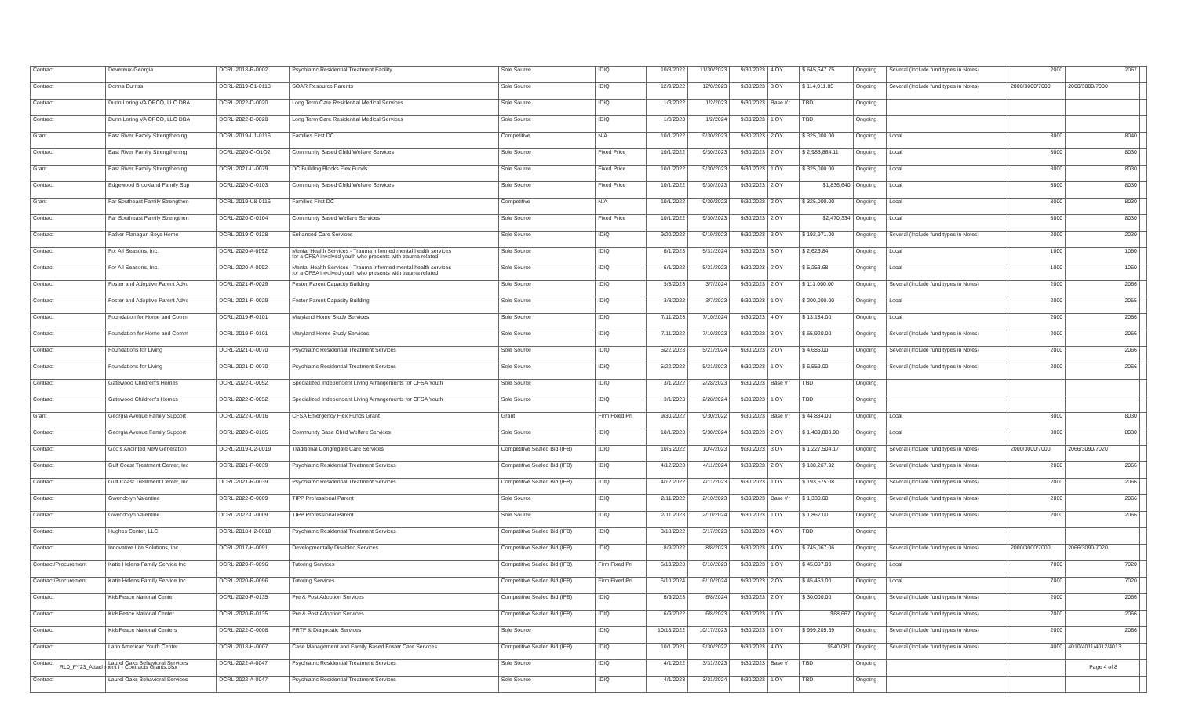| Contract | Devereux-Georgia | DCRL-2018-R-0002 | Psychiatric Residential Treatment Facility | Sole Source | IDIQ | 10/8/2022 | 11/30/2023 | 9/30/2023 | 4 OY | $ 645,647.75 | Ongoing | Several (Include fund types in Notes) | 2000 | 2067 | |
| Contract | Donna Burriss | DCRL-2019-C1-0118 | SOAR Resource Parents | Sole Source | IDIQ | 12/9/2022 | 12/8/2023 | 9/30/2023 | 3 OY | $ 114,011.05 | Ongoing | Several (Include fund types in Notes) | 2000/3000/7000 | 2000/3000/7000 | |
| Contract | Dunn Loring VA OPCO, LLC DBA | DCRL-2022-D-0020 | Long Term Care Residential Medical Services | Sole Source | IDIQ | 1/3/2022 | 1/2/2023 | 9/30/2023 | Base Yr | TBD | Ongoing | | | | |
| Contract | Dunn Loring VA OPCO, LLC DBA | DCRL-2022-D-0020 | Long Term Care Residential Medical Services | Sole Source | IDIQ | 1/3/2023 | 1/2/2024 | 9/30/2023 | 1 OY | TBD | Ongoing | | | | |
| Grant | East River Family Strengthening | DCRL-2019-U1-0116 | Families First DC | Competitive | N/A | 10/1/2022 | 9/30/2023 | 9/30/2023 | 2 OY | $ 325,000.00 | Ongoing | Local | 8000 | 8040 | |
| Contract | East River Family Strengthening | DCRL-2020-C-O1O2 | Community Based Child Welfare Services | Sole Source | Fixed Price | 10/1/2022 | 9/30/2023 | 9/30/2023 | 2 OY | $ 2,985,864.11 | Ongoing | Local | 8000 | 8030 | |
| Grant | East River Family Strengthening | DCRL-2021-U-0079 | DC Building Blocks Flex Funds | Sole Source | Fixed Price | 10/1/2022 | 9/30/2023 | 9/30/2023 | 1 OY | $ 325,000.00 | Ongoing | Local | 8000 | 8030 | |
| Contract | Edgewood Brookland Family Sup | DCRL-2020-C-0103 | Community Based Child Welfare Services | Sole Source | Fixed Price | 10/1/2022 | 9/30/2023 | 9/30/2023 | 2 OY | $1,836,640 | Ongoing | Local | 8000 | 8030 | |
| Grant | Far Southeast Family Strengthen | DCRL-2019-U8-0116 | Families First DC | Competitive | N/A | 10/1/2022 | 9/30/2023 | 9/30/2023 | 2 OY | $ 325,000.00 | Ongoing | Local | 8000 | 8030 | |
| Contract | Far Southeast Family Strengthen | DCRL-2020-C-0104 | Community Based Welfare Services | Sole Source | Fixed Price | 10/1/2022 | 9/30/2023 | 9/30/2023 | 2 OY | $2,470,334 | Ongoing | Local | 8000 | 8030 | |
| Contract | Father Flanagan Boys Home | DCRL-2019-C-0128 | Enhanced Care Services | Sole Source | IDIQ | 9/20/2022 | 9/19/2023 | 9/30/2023 | 3 OY | $ 192,971.00 | Ongoing | Several (Include fund types in Notes) | 2000 | 2030 | |
| Contract | For All Seasons, Inc. | DCRL-2020-A-0092 | Mental Health Services - Trauma informed mental health services for a CFSA involved youth who presents with trauma related | Sole Source | IDIQ | 6/1/2023 | 5/31/2024 | 9/30/2023 | 3 OY | $ 2,626.84 | Ongoing | Local | 1000 | 1060 | |
| Contract | For All Seasons, Inc. | DCRL-2020-A-0092 | Mental Health Services - Trauma informed mental health services for a CFSA involved youth who presents with trauma related | Sole Source | IDIQ | 6/1/2022 | 5/31/2023 | 9/30/2023 | 2 OY | $ 5,253.68 | Ongoing | Local | 1000 | 1060 | |
| Contract | Foster and Adoptive Parent Advo | DCRL-2021-R-0029 | Foster Parent Capacity Building | Sole Source | IDIQ | 3/8/2023 | 3/7/2024 | 9/30/2023 | 2 OY | $ 113,000.00 | Ongoing | Several (Include fund types in Notes) | 2000 | 2066 | |
| Contract | Foster and Adoptive Parent Advo | DCRL-2021-R-0029 | Foster Parent Capacity Building | Sole Source | IDIQ | 3/8/2022 | 3/7/2023 | 9/30/2023 | 1 OY | $ 200,000.00 | Ongoing | Local | 2000 | 2055 | |
| Contract | Foundation for Home and Comm | DCRL-2019-R-0101 | Maryland Home Study Services | Sole Source | IDIQ | 7/11/2023 | 7/10/2024 | 9/30/2023 | 4 OY | $ 13,184.00 | Ongoing | Local | 2000 | 2066 | |
| Contract | Foundation for Home and Comm | DCRL-2019-R-0101 | Maryland Home Study Services | Sole Source | IDIQ | 7/11/2022 | 7/10/2023 | 9/30/2023 | 3 OY | $ 65,920.00 | Ongoing | Several (Include fund types in Notes) | 2000 | 2066 | |
| Contract | Foundations for Living | DCRL-2021-D-0070 | Psychiatric Residential Treatment Services | Sole Source | IDIQ | 5/22/2023 | 5/21/2024 | 9/30/2023 | 2 OY | $ 4,685.00 | Ongoing | Several (Include fund types in Notes) | 2000 | 2066 | |
| Contract | Foundations for Living | DCRL-2021-D-0070 | Psychiatric Residential Treatment Services | Sole Source | IDIQ | 5/22/2022 | 5/21/2023 | 9/30/2023 | 1 OY | $ 6,559.00 | Ongoing | Several (Include fund types in Notes) | 2000 | 2066 | |
| Contract | Gatewood Children's Homes | DCRL-2022-C-0052 | Specialized Independent Living Arrangements for CFSA Youth | Sole Source | IDIQ | 3/1/2022 | 2/28/2023 | 9/30/2023 | Base Yr | TBD | Ongoing | | | | |
| Contract | Gatewood Children's Homes | DCRL-2022-C-0052 | Specialized Independent Living Arrangements for CFSA Youth | Sole Source | IDIQ | 3/1/2023 | 2/28/2024 | 9/30/2023 | 1 OY | TBD | Ongoing | | | | |
| Grant | Georgia Avenue Family Support | DCRL-2022-U-0016 | CFSA Emergency Flex Funds Grant | Grant | Firm Fixed Pri | 9/30/2022 | 9/30/2022 | 9/30/2023 | Base Yr | $ 44,834.00 | Ongoing | Local | 8000 | 8030 | |
| Contract | Georgia Avenue Family Support | DCRL-2020-C-0105 | Community Base Child Welfare Services | Sole Source | IDIQ | 10/1/2023 | 9/30/2024 | 9/30/2023 | 2 OY | $ 1,489,880.98 | Ongoing | Local | 8000 | 8030 | |
| Contract | God's Anointed New Generation | DCRL-2019-C2-0019 | Traditional Congregate Care Services | Competitive Sealed Bid (IFB) | IDIQ | 10/5/2022 | 10/4/2023 | 9/30/2023 | 3 OY | $ 1,227,504.17 | Ongoing | Several (Include fund types in Notes) | 2000/3000/7000 | 2066/3090/7020 | |
| Contract | Gulf Coast Treatment Center, Inc | DCRL-2021-R-0039 | Psychiatric Residential Treatment Services | Competitive Sealed Bid (IFB) | IDIQ | 4/12/2023 | 4/11/2024 | 9/30/2023 | 2 OY | $ 138,267.92 | Ongoing | Several (Include fund types in Notes) | 2000 | 2066 | |
| Contract | Gulf Coast Treatment Center, Inc | DCRL-2021-R-0039 | Psychiatric Residential Treatment Services | Competitive Sealed Bid (IFB) | IDIQ | 4/12/2022 | 4/11/2023 | 9/30/2023 | 1 OY | $ 193,575.08 | Ongoing | Several (Include fund types in Notes) | 2000 | 2066 | |
| Contract | Gwendolyn Valentine | DCRL-2022-C-0009 | TIPP Professional Parent | Sole Source | IDIQ | 2/11/2022 | 2/10/2023 | 9/30/2023 | Base Yr | $ 1,330.00 | Ongoing | Several (Include fund types in Notes) | 2000 | 2066 | |
| Contract | Gwendolyn Valentine | DCRL-2022-C-0009 | TIPP Professional Parent | Sole Source | IDIQ | 2/11/2023 | 2/10/2024 | 9/30/2023 | 1 OY | $ 1,862.00 | Ongoing | Several (Include fund types in Notes) | 2000 | 2066 | |
| Contract | Hughes Center, LLC | DCRL-2018-H2-0010 | Psychiatric Residential Treatment Services | Competitive Sealed Bid (IFB) | IDIQ | 3/18/2022 | 3/17/2023 | 9/30/2023 | 4 OY | TBD | Ongoing | | | | |
| Contract | Innovative Life Solutions, Inc | DCRL-2017-H-0091 | Developmentally Disabled Services | Competitive Sealed Bid (IFB) | IDIQ | 8/9/2022 | 8/8/2023 | 9/30/2023 | 4 OY | $ 745,067.06 | Ongoing | Several (Include fund types in Notes) | 2000/3000/7000 | 2066/3090/7020 | |
| Contract/Procurement | Katie Helens Family Service Inc | DCRL-2020-R-0096 | Tutoring Services | Competitive Sealed Bid (IFB) | Firm Fixed Pri | 6/10/2023 | 6/10/2023 | 9/30/2023 | 1 OY | $ 45,087.00 | Ongoing | Local | 7000 | 7020 | |
| Contract/Procurement | Katie Helens Family Service Inc | DCRL-2020-R-0096 | Tutoring Services | Competitive Sealed Bid (IFB) | Firm Fixed Pri | 6/10/2024 | 6/10/2024 | 9/30/2023 | 2 OY | $ 45,453.00 | Ongoing | Local | 7000 | 7020 | |
| Contract | KidsPeace National Center | DCRL-2020-R-0135 | Pre & Post Adoption Services | Competitive Sealed Bid (IFB) | IDIQ | 6/9/2023 | 6/8/2024 | 9/30/2023 | 2 OY | $ 30,000.00 | Ongoing | Several (Include fund types in Notes) | 2000 | 2066 | |
| Contract | KidsPeace National Center | DCRL-2020-R-0135 | Pre & Post Adoption Services | Competitive Sealed Bid (IFB) | IDIQ | 6/9/2022 | 6/8/2023 | 9/30/2023 | 1 OY | $68,667 | Ongoing | Several (Include fund types in Notes) | 2000 | 2066 | |
| Contract | KidsPeace National Centers | DCRL-2022-C-0008 | PRTF & Diagnostic Services | Sole Source | IDIQ | 10/18/2022 | 10/17/2023 | 9/30/2023 | 1 OY | $ 999,205.69 | Ongoing | Several (Include fund types in Notes) | 2000 | 2066 | |
| Contract | Latin American Youth Center | DCRL-2018-H-0007 | Case Management and Family Based Foster Care Services | Competitive Sealed Bid (IFB) | IDIQ | 10/1/2021 | 9/30/2022 | 9/30/2023 | 4 OY | $940,081 | Ongoing | Several (Include fund types in Notes) | 4000 | 4010/4011/4012/4013 | |
| Contract | Laurel Oaks Behavioral Services | DCRL-2022-A-0047 | Psychiatric Residential Treatment Services | Sole Source | IDIQ | 4/1/2022 | 3/31/2023 | 9/30/2023 | Base Yr | TBD | Ongoing | | | | |
| Contract | Laurel Oaks Behavioral Services | DCRL-2022-A-0047 | Psychiatric Residential Treatment Services | Sole Source | IDIQ | 4/1/2023 | 3/31/2024 | 9/30/2023 | 1 OY | TBD | Ongoing | | | | |
RL0_FY23_Attachment I - Contracts Grants.xlsx Page 4 of 8